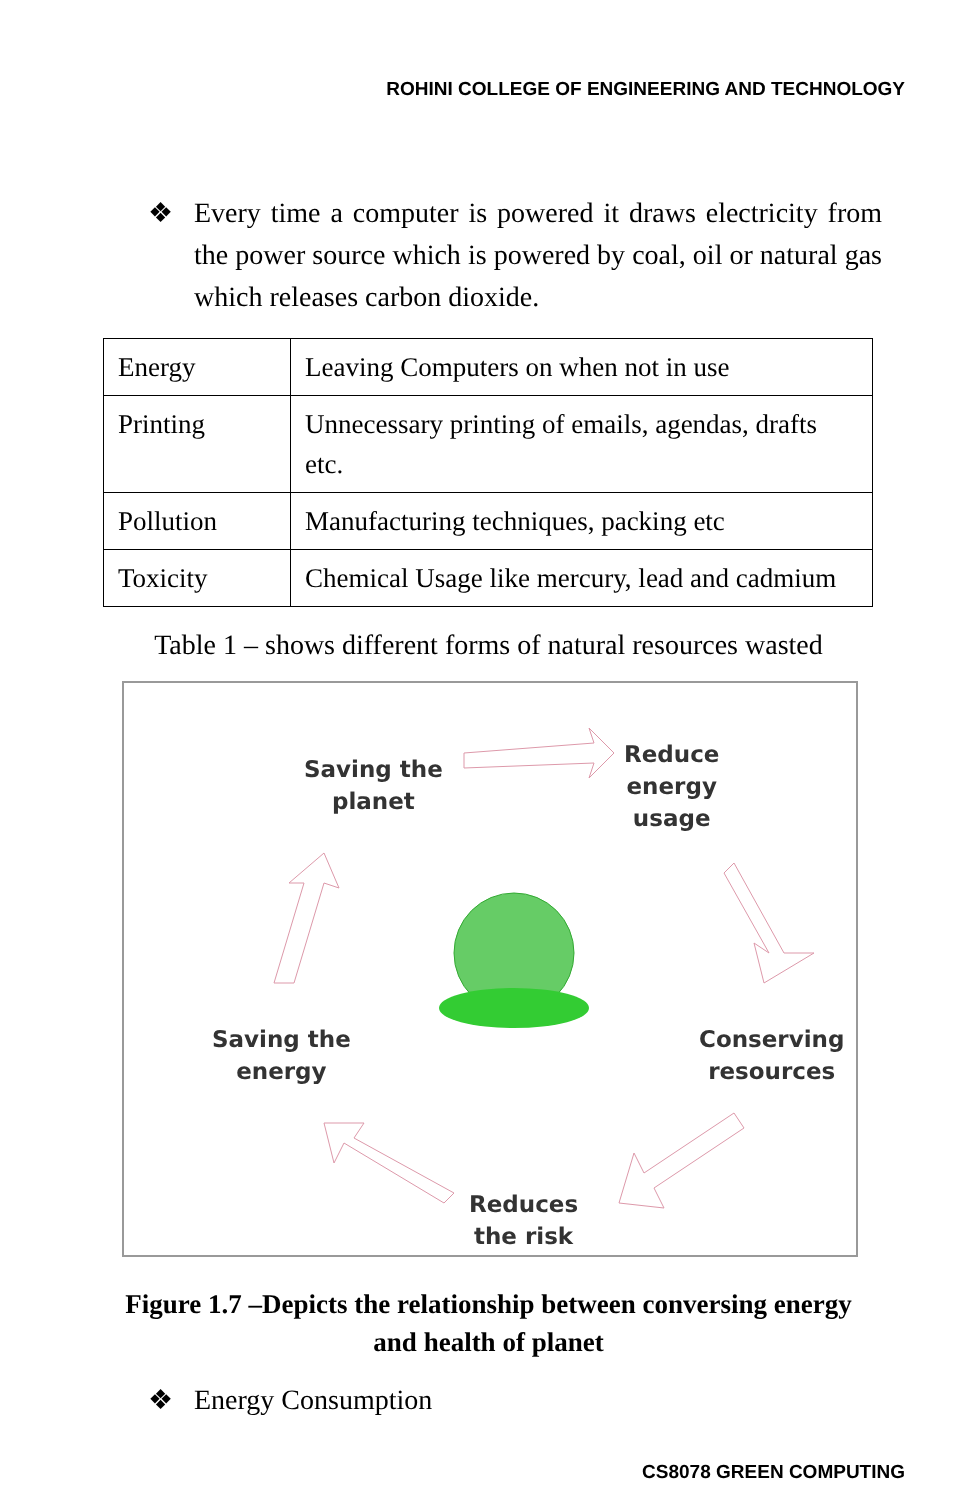ROHINI COLLEGE OF ENGINEERING AND TECHNOLOGY
❖ Every time a computer is powered it draws electricity from the power source which is powered by coal, oil or natural gas which releases carbon dioxide.
| Energy | Leaving Computers on when not in use |
| Printing | Unnecessary printing of emails, agendas, drafts etc. |
| Pollution | Manufacturing techniques, packing etc |
| Toxicity | Chemical Usage like mercury, lead and cadmium |
Table 1 – shows different forms of natural resources wasted
Saving the
planet
Reduce
energy
usage
Saving the
energy
Conserving
resources
Reduces
the risk
Figure 1.7 –Depicts the relationship between conversing energy
and health of planet
❖ Energy Consumption
CS8078 GREEN COMPUTING